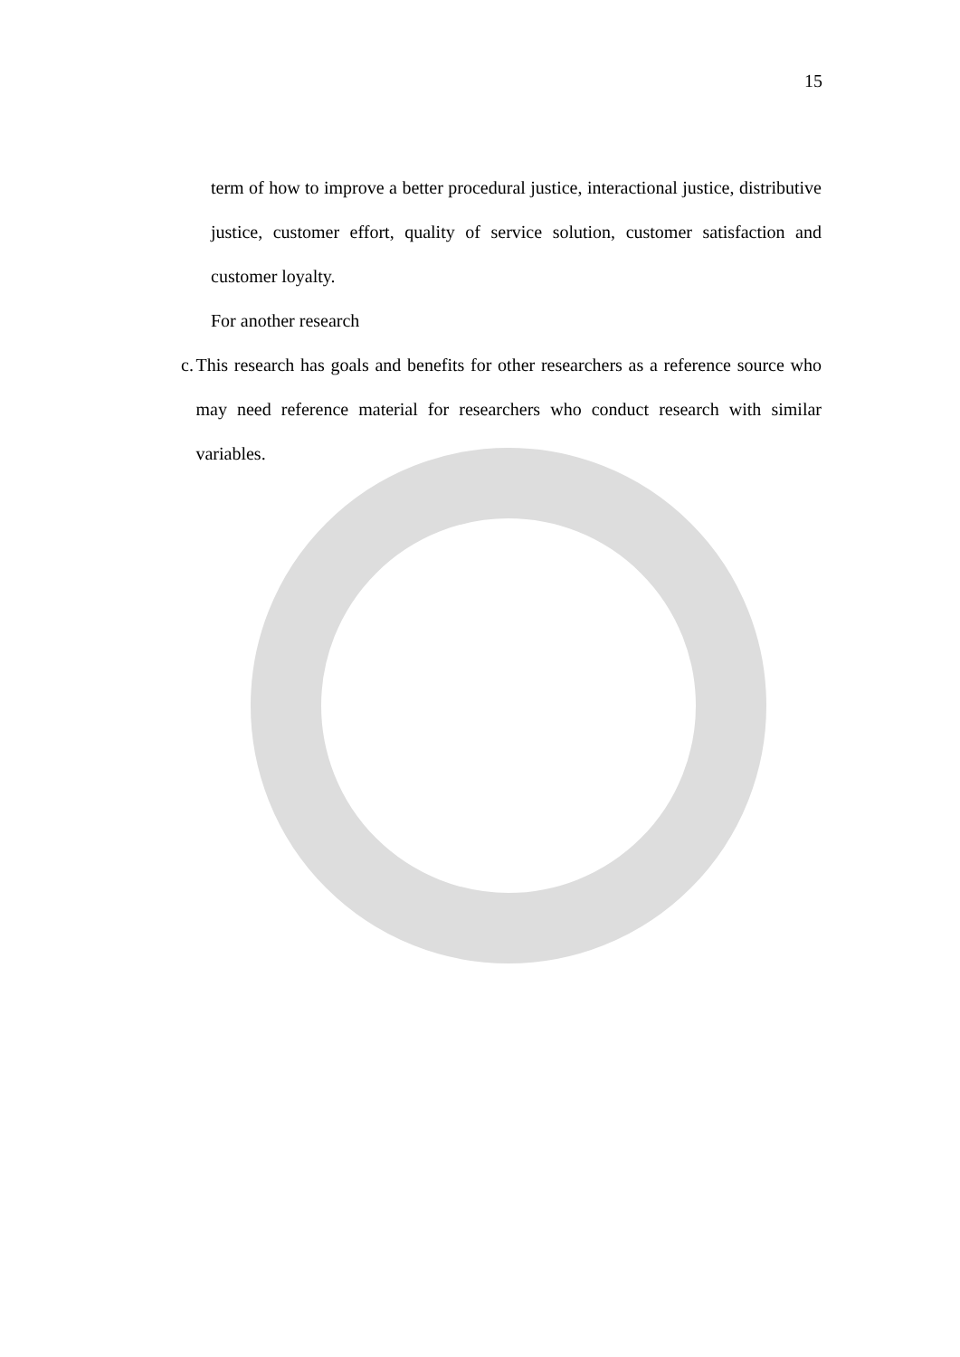15
term of how to improve a better procedural justice, interactional justice, distributive justice, customer effort, quality of service solution, customer satisfaction and customer loyalty.
For another research
c. This research has goals and benefits for other researchers as a reference source who may need reference material for researchers who conduct research with similar variables.